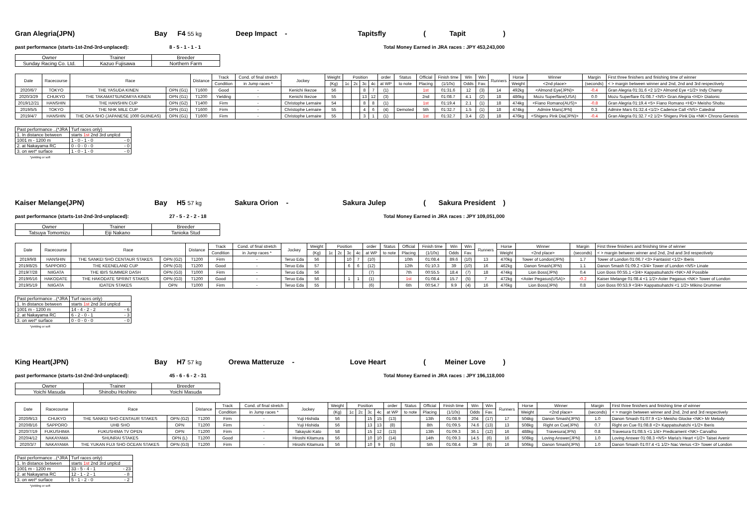Gran Alegria(JPN) Bay F4 55 kg Deep Impact - Tapitsfly (Tapit)
past performance (starts-1st-2nd-3rd-unplaced): 8 - 5 - 1 - 1 - 1 Total Money Earned in JRA races : JPY 453,243,000
| Owner | Trainer | Breeder |
| --- | --- | --- |
| Sunday Racing Co. Ltd. | Kazuo Fujisawa | Northern Farm |
| Date | Racecourse | Race | | Distance | Track | Cond. of final stretch | Jockey | Weight | Position | | | | order | Status | Official | Finish time | Win | Win | Runners | Horse | Winner | Margin | First three finishers and finishing time of winner |
| | | | | | Condition | in Jump races * | | (Kg) | 1c | 2c | 3c | 4c | at WP | to note | Placing | (1/10s) | Odds | Fav. | | Weight | <2nd place> | (seconds) | < > margin between winner and 2nd, 2nd and 3rd respectively |
| 2020/6/7 | TOKYO | THE YASUDA KINEN | OPN (G1) | T1600 | Good | - | Kenichi Ikezoe | 56 | | | 8 | 7 | (1) | | 1st | 01:31.6 | 12 | (3) | 14 | 492kg | <Almond Eye(JPN)> | -0.4 | Gran Alegria 01:31.6 <2 1/2> Almond Eye <1/2> Indy Champ |
| 2020/3/29 | CHUKYO | THE TAKAMATSUNOMIYA KINEN | OPN (G1) | T1200 | Yielding | - | Kenichi Ikezoe | 55 | | | 13 | 12 | (3) | | 2nd | 01:08.7 | 4.1 | (2) | 18 | 486kg | Mozu Superflare(USA) | 0.0 | Mozu Superflare 01:08.7 <NS> Gran Alegria <HD> Diatonic |
| 2019/12/21 | HANSHIN | THE HANSHIN CUP | OPN (G2) | T1400 | Firm | - | Christophe Lemaire | 54 | | | 8 | 8 | (1) | | 1st | 01:19.4 | 2.1 | (1) | 18 | 474kg | <Fiano Romano(AUS)> | -0.8 | Gran Alegria 01:19.4 <5> Fiano Romano <HD> Meisho Shobu |
| 2019/5/5 | TOKYO | THE NHK MILE CUP | OPN (G1) | T1600 | Firm | - | Christophe Lemaire | 55 | | | 4 | 6 | (4) | Demoted | 5th | 01:32.7 | 1.5 | (1) | 18 | 474kg | Admire Mars(JPN) | 0.3 | Admire Mars 01:32.4 <1/2> Cadence Call <NS> Catedral |
| 2019/4/7 | HANSHIN | THE OKA SHO (JAPANESE 1000 GUINEAS) | OPN (G1) | T1600 | Firm | - | Christophe Lemaire | 55 | | | 3 | 1 | (1) | | 1st | 01:32.7 | 3.4 | (2) | 18 | 476kg | <Shigeru Pink Dia(JPN)> | -0.4 | Gran Alegria 01:32.7 <2 1/2> Shigeru Pink Dia <NK> Chrono Genesis |
| Past performance ..(*JRA | Turf races only) |
| 1. In distance between | starts 1st 2nd 3rd unplcd |
| 1001 m - 1200 m | 1 - 0 - 1 - 0 - 0 |
| 2. at Nakayama RC | 0 - 0 - 0 - 0 - 0 |
| 3. on wet* surface | 1 - 0 - 1 - 0 - 0 |
*yielding or soft
Kaiser Melange(JPN) Bay H5 57 kg Sakura Orion - Sakura Julep (Sakura President)
past performance (starts-1st-2nd-3rd-unplaced): 27 - 5 - 2 - 2 - 18 Total Money Earned in JRA races : JPY 109,051,000
| Owner | Trainer | Breeder |
| --- | --- | --- |
| Tatsuya Tomomizu | Eiji Nakano | Tanioka Stud |
| Date | Racecourse | Race | | Distance | Track | Cond. of final stretch | Jockey | Weight | Position | | | | order | Status | Official | Finish time | Win | Win | Runners | Horse | Winner | Margin | First three finishers and finishing time of winner |
| | | | | | Condition | in Jump races * | | (Kg) | 1c | 2c | 3c | 4c | at WP | to note | Placing | (1/10s) | Odds | Fav. | | Weight | <2nd place> | (seconds) | < > margin between winner and 2nd, 2nd and 3rd respectively |
| 2019/9/8 | HANSHIN | THE SANKEI SHO CENTAUR STAKES | OPN (G2) | T1200 | Firm | - | Teruo Eda | 56 | | | 10 | 7 | (10) | | 10th | 01:08.4 | 89.6 | (10) | 13 | 470kg | Tower of London(JPN) | 1.7 | Tower of London 01:06.7 <3> Fantasist <1/2> Iberis |
| 2019/8/25 | SAPPORO | THE KEENELAND CUP | OPN (G3) | T1200 | Good | - | Teruo Eda | 57 | | | 6 | 6 | (12) | | 12th | 01:10.3 | 39 | (10) | 16 | 462kg | Danon Smash(JPN) | 1.1 | Danon Smash 01:09.2 <3/4> Tower of London <NS> Linate |
| 2019/7/28 | NIIGATA | THE IBIS SUMMER DASH | OPN (G3) | T1000 | Firm | - | Teruo Eda | 56 | | | | | (7) | | 7th | 00:55.5 | 18.4 | (7) | 18 | 474kg | Lion Boss(JPN) | 0.4 | Lion Boss 00:55.1 <3/4> Kappatsuhatchi <NK> All Possible |
| 2019/6/16 | HAKODATE | THE HAKODATE SPRINT STAKES | OPN (G3) | T1200 | Good | - | Teruo Eda | 56 | | | 1 | 1 | (1) | | 1st | 01:08.4 | 15.7 | (5) | 7 | 472kg | <Aster Pegasus(USA)> | -0.2 | Kaiser Melange 01:08.4 <1 1/2> Aster Pegasus <NK> Tower of London |
| 2019/5/19 | NIIGATA | IDATEN STAKES | OPN | T1000 | Firm | - | Teruo Eda | 55 | | | | | (6) | | 6th | 00:54.7 | 9.9 | (4) | 16 | 476kg | Lion Boss(JPN) | 0.8 | Lion Boss 00:53.9 <3/4> Kappatsuhatchi <1 1/2> Mikino Drummer |
| Past performance ..(*JRA | Turf races only) |
| 1. In distance between | starts 1st 2nd 3rd unplcd |
| 1001 m - 1200 m | 14 - 4 - 2 - 2 - 6 |
| 2. at Nakayama RC | 6 - 2 - 0 - 1 - 3 |
| 3. on wet* surface | 0 - 0 - 0 - 0 - 0 |
*yielding or soft
King Heart(JPN) Bay H7 57 kg Orewa Matteruze - Love Heart (Meiner Love)
past performance (starts-1st-2nd-3rd-unplaced): 45 - 6 - 6 - 2 - 31 Total Money Earned in JRA races : JPY 196,118,000
| Owner | Trainer | Breeder |
| --- | --- | --- |
| Yoichi Masuda | Shinobu Hoshino | Yoichi Masuda |
| Date | Racecourse | Race | | Distance | Track | Cond. of final stretch | Jockey | Weight | Position | | | | order | Status | Official | Finish time | Win | Win | Runners | Horse | Winner | Margin | First three finishers and finishing time of winner |
| | | | | | Condition | in Jump races * | | (Kg) | 1c | 2c | 3c | 4c | at WP | to note | Placing | (1/10s) | Odds | Fav. | | Weight | <2nd place> | (seconds) | < > margin between winner and 2nd, 2nd and 3rd respectively |
| 2020/9/13 | CHUKYO | THE SANKEI SHO CENTAUR STAKES | OPN (G2) | T1200 | Firm | - | Yuji Hishida | 56 | | | 15 | 15 | (13) | | 13th | 01:08.9 | 204 | (17) | 17 | 504kg | Danon Smash(JPN) | 1.0 | Danon Smash 01:07.9 <1> Meisho Glocke <NK> Mr Melody |
| 2020/8/16 | SAPPORO | UHB SHO | OPN | T1200 | Firm | - | Yuji Hishida | 56 | | | 13 | 13 | (8) | | 8th | 01:09.5 | 74.6 | (13) | 13 | 508kg | Right on Cue(JPN) | 0.7 | Right on Cue 01:08.8 <2> Kappatsuhatchi <1/2> Iberis |
| 2020/7/19 | FUKUSHIMA | FUKUSHIMA TV OPEN | OPN | T1200 | Firm | - | Takayuki Kato | 58 | | | 15 | 12 | (13) | | 13th | 01:09.3 | 36.1 | (12) | 16 | 488kg | Travesura(JPN) | 0.8 | Travesura 01:08.5 <1 1/4> Predicament <NK> Carvalho |
| 2020/4/12 | NAKAYAMA | SHUNRAI STAKES | OPN (L) | T1200 | Good | - | Hiroshi Kitamura | 56 | | | 10 | 10 | (14) | | 14th | 01:09.3 | 14.5 | (6) | 16 | 508kg | Loving Answer(JPN) | 1.0 | Loving Answer 01:08.3 <NS> Maria's Heart <1/2> Taisei Avenir |
| 2020/3/7 | NAKAYAMA | THE YUKAN FUJI SHO OCEAN STAKES | OPN (G3) | T1200 | Firm | - | Hiroshi Kitamura | 56 | | | 10 | 9 | (5) | | 5th | 01:08.4 | 39 | (6) | 16 | 506kg | Danon Smash(JPN) | 1.0 | Danon Smash 01:07.4 <1 1/2> Nac Venus <3> Tower of London |
| Past performance ..(*JRA | Turf races only) |
| 1. In distance between | starts 1st 2nd 3rd unplcd |
| 1001 m - 1200 m | 33 - 5 - 4 - 1 - 23 |
| 2. at Nakayama RC | 12 - 1 - 2 - 1 - 8 |
| 3. on wet* surface | 5 - 1 - 2 - 0 - 2 |
*yielding or soft